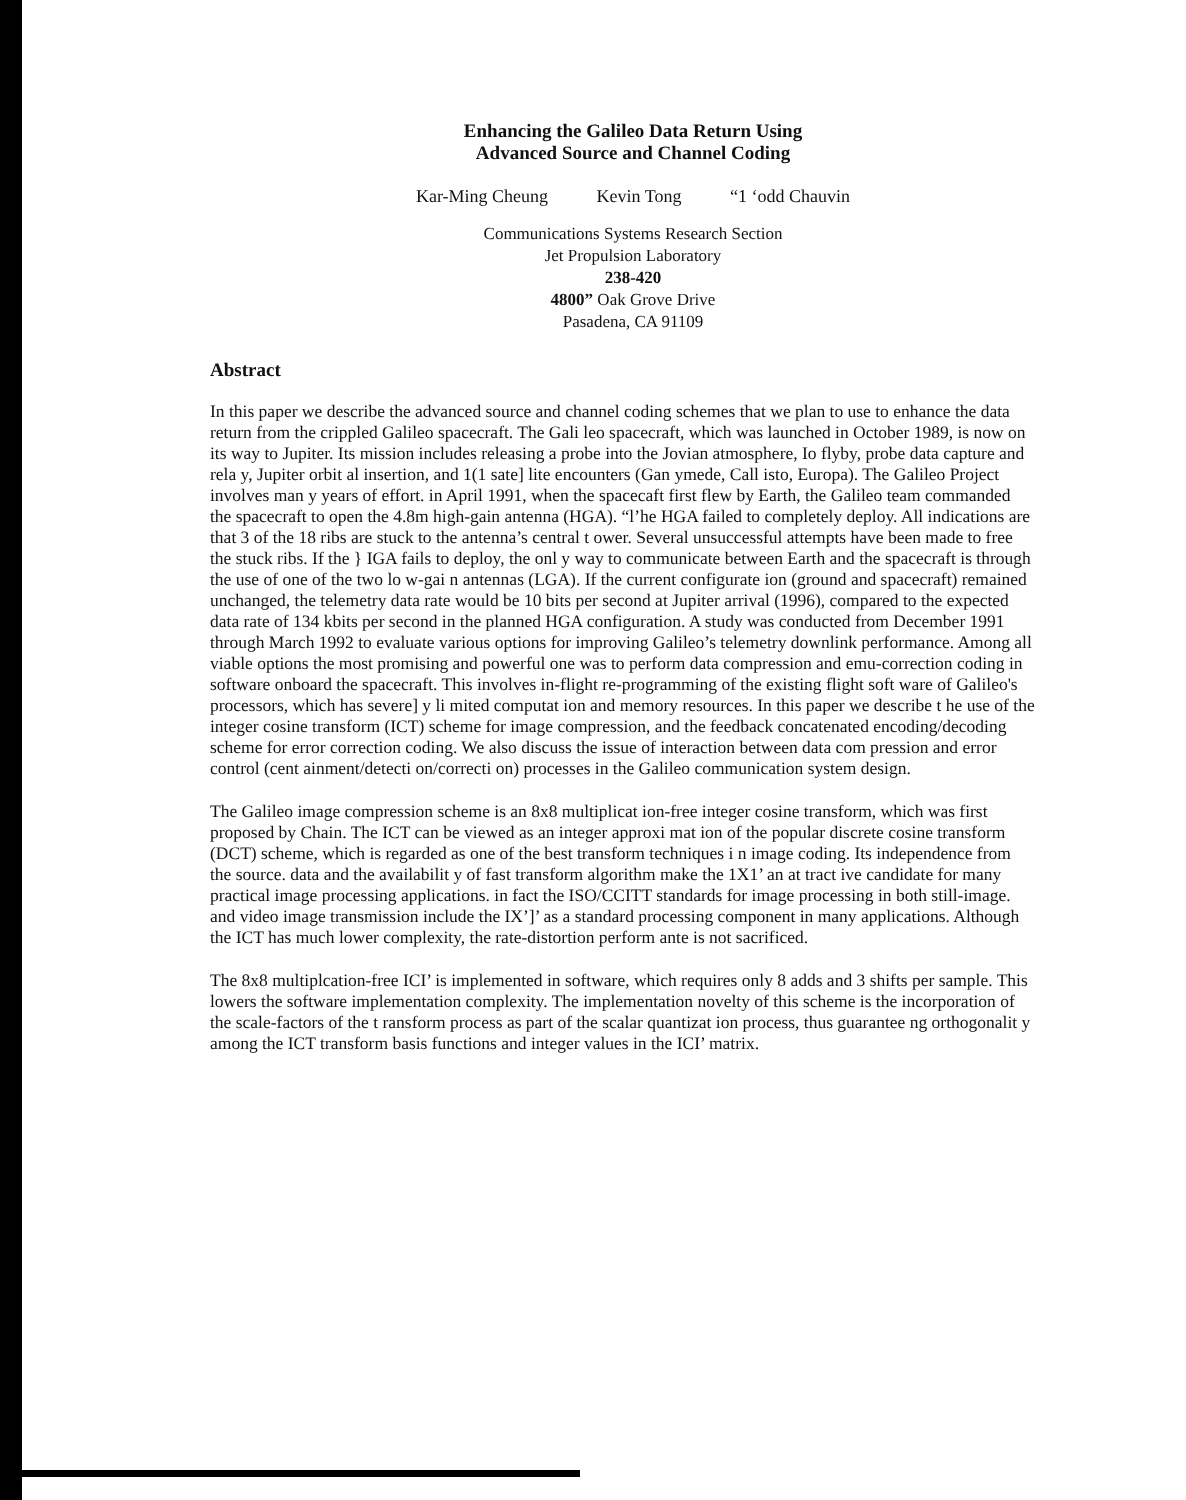Enhancing the Galileo Data Return Using
Advanced Source and Channel Coding
Kar-Ming Cheung Kevin Tong “1 ‘odd Chauvin
Communications Systems Research Section
Jet Propulsion Laboratory
238-420
4800” Oak Grove Drive
Pasadena, CA 91109
Abstract
In this paper we describe the advanced source and channel coding schemes that we plan to use to enhance the data return from the crippled Galileo spacecraft. The Gali leo spacecraft, which was launched in October 1989, is now on its way to Jupiter. Its mission includes releasing a probe into the Jovian atmosphere, Io flyby, probe data capture and rela y, Jupiter orbit al insertion, and 1(1 sate] lite encounters (Gan ymede, Call isto, Europa). The Galileo Project involves man y years of effort. in April 1991, when the spacecaft first flew by Earth, the Galileo team commanded the spacecraft to open the 4.8m high-gain antenna (HGA). “l’he HGA failed to completely deploy. All indications are that 3 of the 18 ribs are stuck to the antenna’s central t ower. Several unsuccessful attempts have been made to free the stuck ribs. If the } IGA fails to deploy, the onl y way to communicate between Earth and the spacecraft is through the use of one of the two lo w-gai n antennas (LGA). If the current configurate ion (ground and spacecraft) remained unchanged, the telemetry data rate would be 10 bits per second at Jupiter arrival (1996), compared to the expected data rate of 134 kbits per second in the planned HGA configuration. A study was conducted from December 1991 through March 1992 to evaluate various options for improving Galileo’s telemetry downlink performance. Among all viable options the most promising and powerful one was to perform data compression and emu-correction coding in software onboard the spacecraft. This involves in-flight re-programming of the existing flight soft ware of Galileo's processors, which has severe] y li mited computat ion and memory resources. In this paper we describe t he use of the integer cosine transform (ICT) scheme for image compression, and the feedback concatenated encoding/decoding scheme for error correction coding. We also discuss the issue of interaction between data com pression and error control (cent ainment/detecti on/correcti on) processes in the Galileo communication system design.
The Galileo image compression scheme is an 8x8 multiplicat ion-free integer cosine transform, which was first proposed by Chain. The ICT can be viewed as an integer approxi mat ion of the popular discrete cosine transform (DCT) scheme, which is regarded as one of the best transform techniques i n image coding. Its independence from the source. data and the availabilit y of fast transform algorithm make the 1X1’ an at tract ive candidate for many practical image processing applications. in fact the ISO/CCITT standards for image processing in both still-image. and video image transmission include the IX’]’ as a standard processing component in many applications. Although the ICT has much lower complexity, the rate-distortion perform ante is not sacrificed.
The 8x8 multiplcation-free ICI’ is implemented in software, which requires only 8 adds and 3 shifts per sample. This lowers the software implementation complexity. The implementation novelty of this scheme is the incorporation of the scale-factors of the t ransform process as part of the scalar quantizat ion process, thus guarantee ng orthogonalit y among the ICT transform basis functions and integer values in the ICI’ matrix.